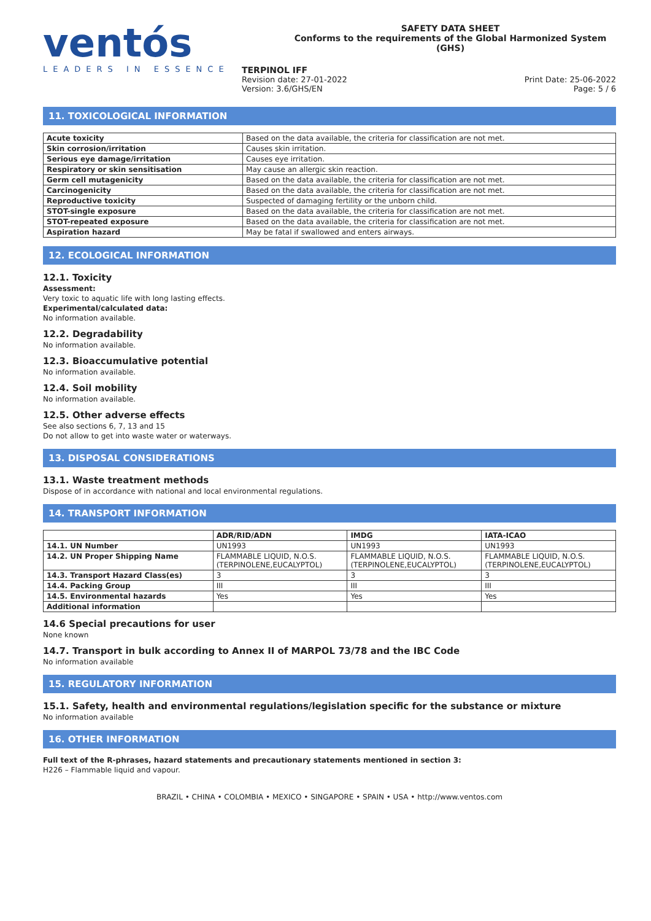ventós
LEADERS IN ESSENCE
SAFETY DATA SHEET
Conforms to the requirements of the Global Harmonized System (GHS)
TERPINOL IFF
Revision date: 27-01-2022 Print Date: 25-06-2022
Version: 3.6/GHS/EN Page: 5 / 6
11. TOXICOLOGICAL INFORMATION
| Acute toxicity | Based on the data available, the criteria for classification are not met. |
| Skin corrosion/irritation | Causes skin irritation. |
| Serious eye damage/irritation | Causes eye irritation. |
| Respiratory or skin sensitisation | May cause an allergic skin reaction. |
| Germ cell mutagenicity | Based on the data available, the criteria for classification are not met. |
| Carcinogenicity | Based on the data available, the criteria for classification are not met. |
| Reproductive toxicity | Suspected of damaging fertility or the unborn child. |
| STOT-single exposure | Based on the data available, the criteria for classification are not met. |
| STOT-repeated exposure | Based on the data available, the criteria for classification are not met. |
| Aspiration hazard | May be fatal if swallowed and enters airways. |
12. ECOLOGICAL INFORMATION
12.1. Toxicity
Assessment:
Very toxic to aquatic life with long lasting effects.
Experimental/calculated data:
No information available.
12.2. Degradability
No information available.
12.3. Bioaccumulative potential
No information available.
12.4. Soil mobility
No information available.
12.5. Other adverse effects
See also sections 6, 7, 13 and 15
Do not allow to get into waste water or waterways.
13. DISPOSAL CONSIDERATIONS
13.1. Waste treatment methods
Dispose of in accordance with national and local environmental regulations.
14. TRANSPORT INFORMATION
| | ADR/RID/ADN | IMDG | IATA-ICAO |
| --- | --- | --- | --- |
| 14.1. UN Number | UN1993 | UN1993 | UN1993 |
| 14.2. UN Proper Shipping Name | FLAMMABLE LIQUID, N.O.S. (TERPINOLENE,EUCALYPTOL) | FLAMMABLE LIQUID, N.O.S. (TERPINOLENE,EUCALYPTOL) | FLAMMABLE LIQUID, N.O.S. (TERPINOLENE,EUCALYPTOL) |
| 14.3. Transport Hazard Class(es) | 3 | 3 | 3 |
| 14.4. Packing Group | III | III | III |
| 14.5. Environmental hazards | Yes | Yes | Yes |
| Additional information | | | |
14.6 Special precautions for user
None known
14.7. Transport in bulk according to Annex II of MARPOL 73/78 and the IBC Code
No information available
15. REGULATORY INFORMATION
15.1. Safety, health and environmental regulations/legislation specific for the substance or mixture
No information available
16. OTHER INFORMATION
Full text of the R-phrases, hazard statements and precautionary statements mentioned in section 3:
H226 – Flammable liquid and vapour.
BRAZIL • CHINA • COLOMBIA • MEXICO • SINGAPORE • SPAIN • USA • http://www.ventos.com